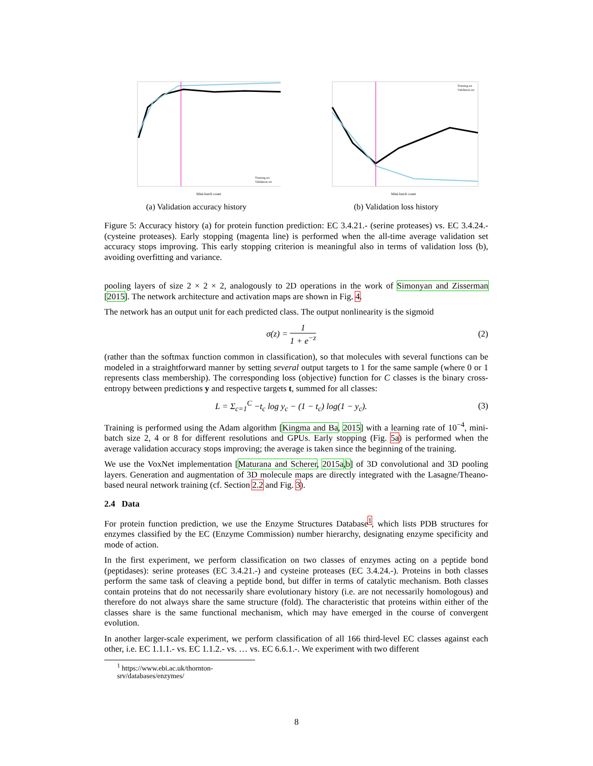Mini-batch count
Training set
Validation set
(a) Validation accuracy history
Mini-batch count
Training set
Validation set
(b) Validation loss history
Figure 5: Accuracy history (a) for protein function prediction: EC 3.4.21.- (serine proteases) vs. EC 3.4.24.- (cysteine proteases). Early stopping (magenta line) is performed when the all-time average validation set accuracy stops improving. This early stopping criterion is meaningful also in terms of validation loss (b), avoiding overfitting and variance.
pooling layers of size 2 × 2 × 2, analogously to 2D operations in the work of Simonyan and Zisserman [2015]. The network architecture and activation maps are shown in Fig. 4.
The network has an output unit for each predicted class. The output nonlinearity is the sigmoid
σ(z) = 1 1 + e<sup>−z</sup> (2)
(rather than the softmax function common in classification), so that molecules with several functions can be modeled in a straightforward manner by setting several output targets to 1 for the same sample (where 0 or 1 represents class membership). The corresponding loss (objective) function for C classes is the binary cross-entropy between predictions y and respective targets t, summed for all classes:
L = Σ<sub>c=1</sub><sup>C</sup> −t<sub>c</sub> log y<sub>c</sub> − (1 − t<sub>c</sub>) log(1 − y<sub>c</sub>).
(3)
Training is performed using the Adam algorithm [Kingma and Ba, 2015] with a learning rate of 10<sup>−4</sup>, mini-batch size 2, 4 or 8 for different resolutions and GPUs. Early stopping (Fig. 5a) is performed when the average validation accuracy stops improving; the average is taken since the beginning of the training.
We use the VoxNet implementation [Maturana and Scherer, 2015a,b] of 3D convolutional and 3D pooling layers. Generation and augmentation of 3D molecule maps are directly integrated with the Lasagne/Theano-based neural network training (cf. Section 2.2 and Fig. 3).
2.4 Data
For protein function prediction, we use the Enzyme Structures Database<sup>1</sup>, which lists PDB structures for enzymes classified by the EC (Enzyme Commission) number hierarchy, designating enzyme specificity and mode of action.
In the first experiment, we perform classification on two classes of enzymes acting on a peptide bond (peptidases): serine proteases (EC 3.4.21.-) and cysteine proteases (EC 3.4.24.-). Proteins in both classes perform the same task of cleaving a peptide bond, but differ in terms of catalytic mechanism. Both classes contain proteins that do not necessarily share evolutionary history (i.e. are not necessarily homologous) and therefore do not always share the same structure (fold). The characteristic that proteins within either of the classes share is the same functional mechanism, which may have emerged in the course of convergent evolution.
In another larger-scale experiment, we perform classification of all 166 third-level EC classes against each other, i.e. EC 1.1.1.- vs. EC 1.1.2.- vs. … vs. EC 6.6.1.-. We experiment with two different
<sup>1</sup> https://www.ebi.ac.uk/thornton-srv/databases/enzymes/
8